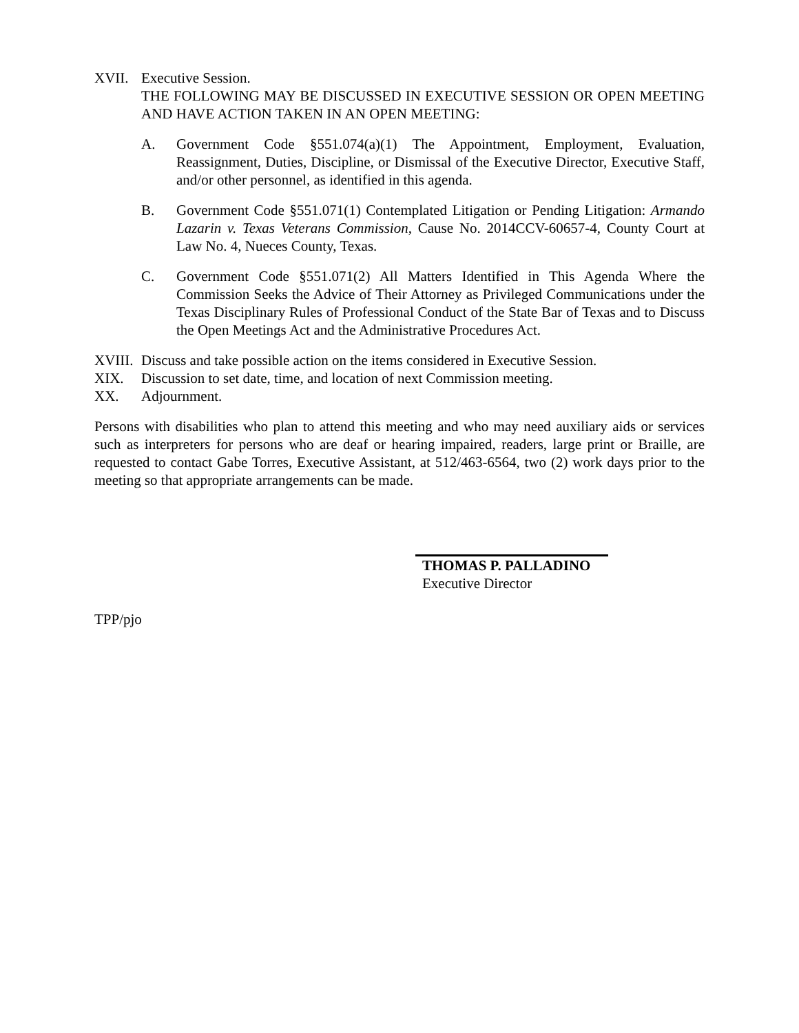XVII. Executive Session.
THE FOLLOWING MAY BE DISCUSSED IN EXECUTIVE SESSION OR OPEN MEETING AND HAVE ACTION TAKEN IN AN OPEN MEETING:
A. Government Code §551.074(a)(1) The Appointment, Employment, Evaluation, Reassignment, Duties, Discipline, or Dismissal of the Executive Director, Executive Staff, and/or other personnel, as identified in this agenda.
B. Government Code §551.071(1) Contemplated Litigation or Pending Litigation: Armando Lazarin v. Texas Veterans Commission, Cause No. 2014CCV-60657-4, County Court at Law No. 4, Nueces County, Texas.
C. Government Code §551.071(2) All Matters Identified in This Agenda Where the Commission Seeks the Advice of Their Attorney as Privileged Communications under the Texas Disciplinary Rules of Professional Conduct of the State Bar of Texas and to Discuss the Open Meetings Act and the Administrative Procedures Act.
XVIII.
Discuss and take possible action on the items considered in Executive Session.
XIX. Discussion to set date, time, and location of next Commission meeting.
XX. Adjournment.
Persons with disabilities who plan to attend this meeting and who may need auxiliary aids or services such as interpreters for persons who are deaf or hearing impaired, readers, large print or Braille, are requested to contact Gabe Torres, Executive Assistant, at 512/463-6564, two (2) work days prior to the meeting so that appropriate arrangements can be made.
THOMAS P. PALLADINO
Executive Director
TPP/pjo